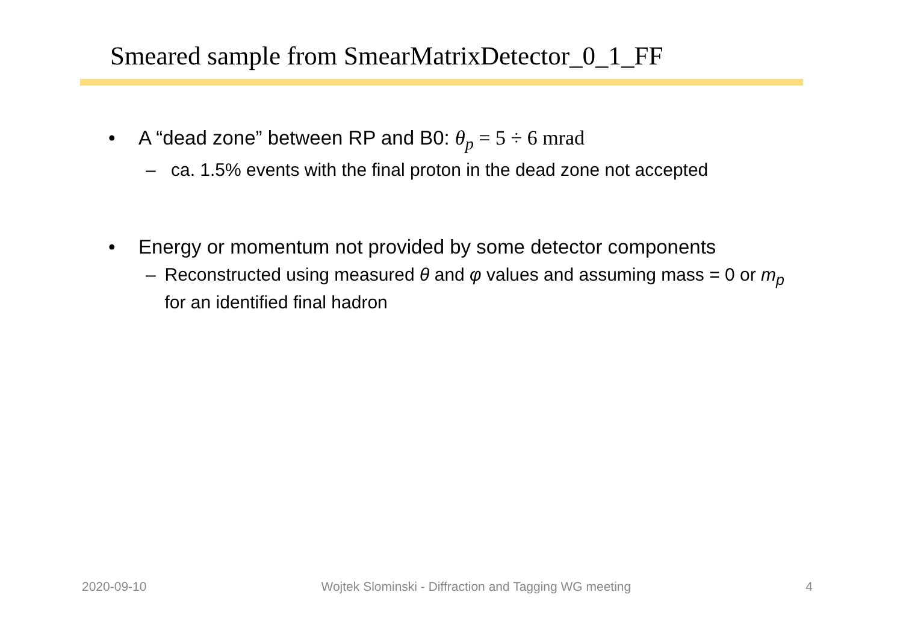Smeared sample from SmearMatrixDetector_0_1_FF
• A “dead zone” between RP and B0: θ<sub>p</sub> = 5 ÷ 6 mrad
– ca. 1.5% events with the final proton in the dead zone not accepted
• Energy or momentum not provided by some detector components
– Reconstructed using measured θ and φ values and assuming mass = 0 or m<sub>p</sub> for an identified final hadron
2020-09-10 Wojtek Slominski - Diffraction and Tagging WG meeting 4